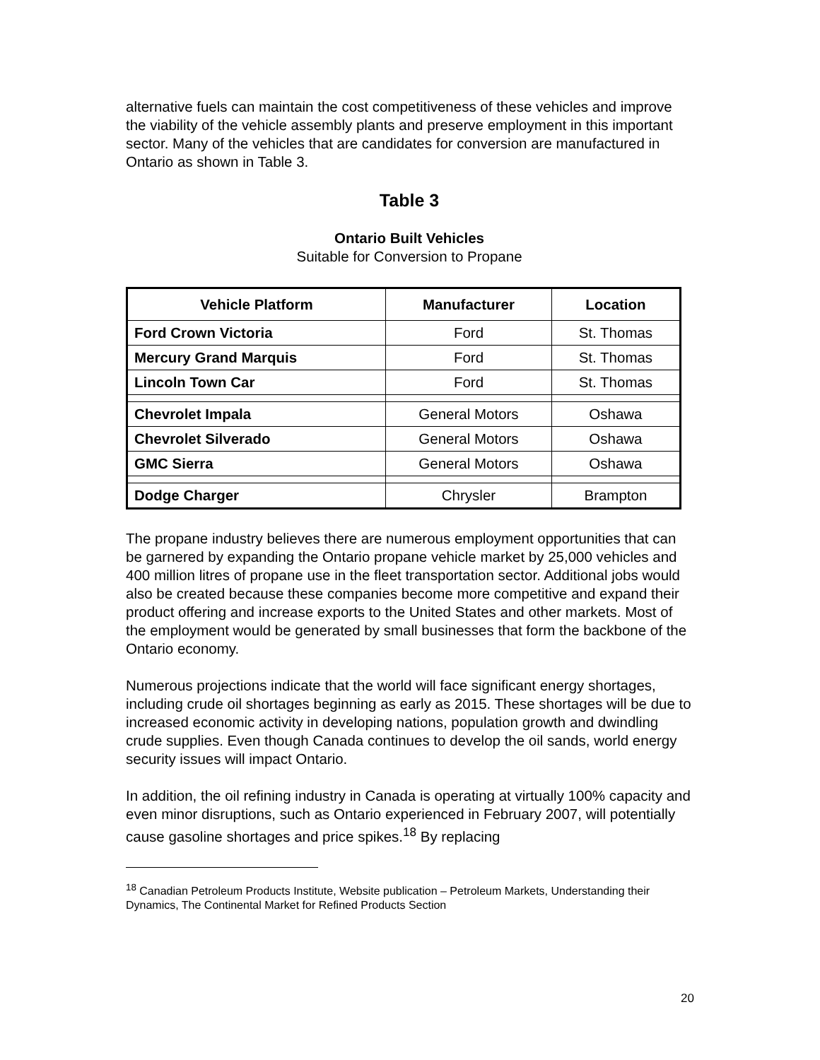alternative fuels can maintain the cost competitiveness of these vehicles and improve the viability of the vehicle assembly plants and preserve employment in this important sector. Many of the vehicles that are candidates for conversion are manufactured in Ontario as shown in Table 3.
Table 3
Ontario Built Vehicles
Suitable for Conversion to Propane
| Vehicle Platform | Manufacturer | Location |
| --- | --- | --- |
| Ford Crown Victoria | Ford | St. Thomas |
| Mercury Grand Marquis | Ford | St. Thomas |
| Lincoln Town Car | Ford | St. Thomas |
| Chevrolet Impala | General Motors | Oshawa |
| Chevrolet Silverado | General Motors | Oshawa |
| GMC Sierra | General Motors | Oshawa |
| Dodge Charger | Chrysler | Brampton |
The propane industry believes there are numerous employment opportunities that can be garnered by expanding the Ontario propane vehicle market by 25,000 vehicles and 400 million litres of propane use in the fleet transportation sector. Additional jobs would also be created because these companies become more competitive and expand their product offering and increase exports to the United States and other markets. Most of the employment would be generated by small businesses that form the backbone of the Ontario economy.
Numerous projections indicate that the world will face significant energy shortages, including crude oil shortages beginning as early as 2015. These shortages will be due to increased economic activity in developing nations, population growth and dwindling crude supplies. Even though Canada continues to develop the oil sands, world energy security issues will impact Ontario.
In addition, the oil refining industry in Canada is operating at virtually 100% capacity and even minor disruptions, such as Ontario experienced in February 2007, will potentially cause gasoline shortages and price spikes.<sup>18</sup> By replacing
<sup>18</sup> Canadian Petroleum Products Institute, Website publication – Petroleum Markets, Understanding their Dynamics, The Continental Market for Refined Products Section
20